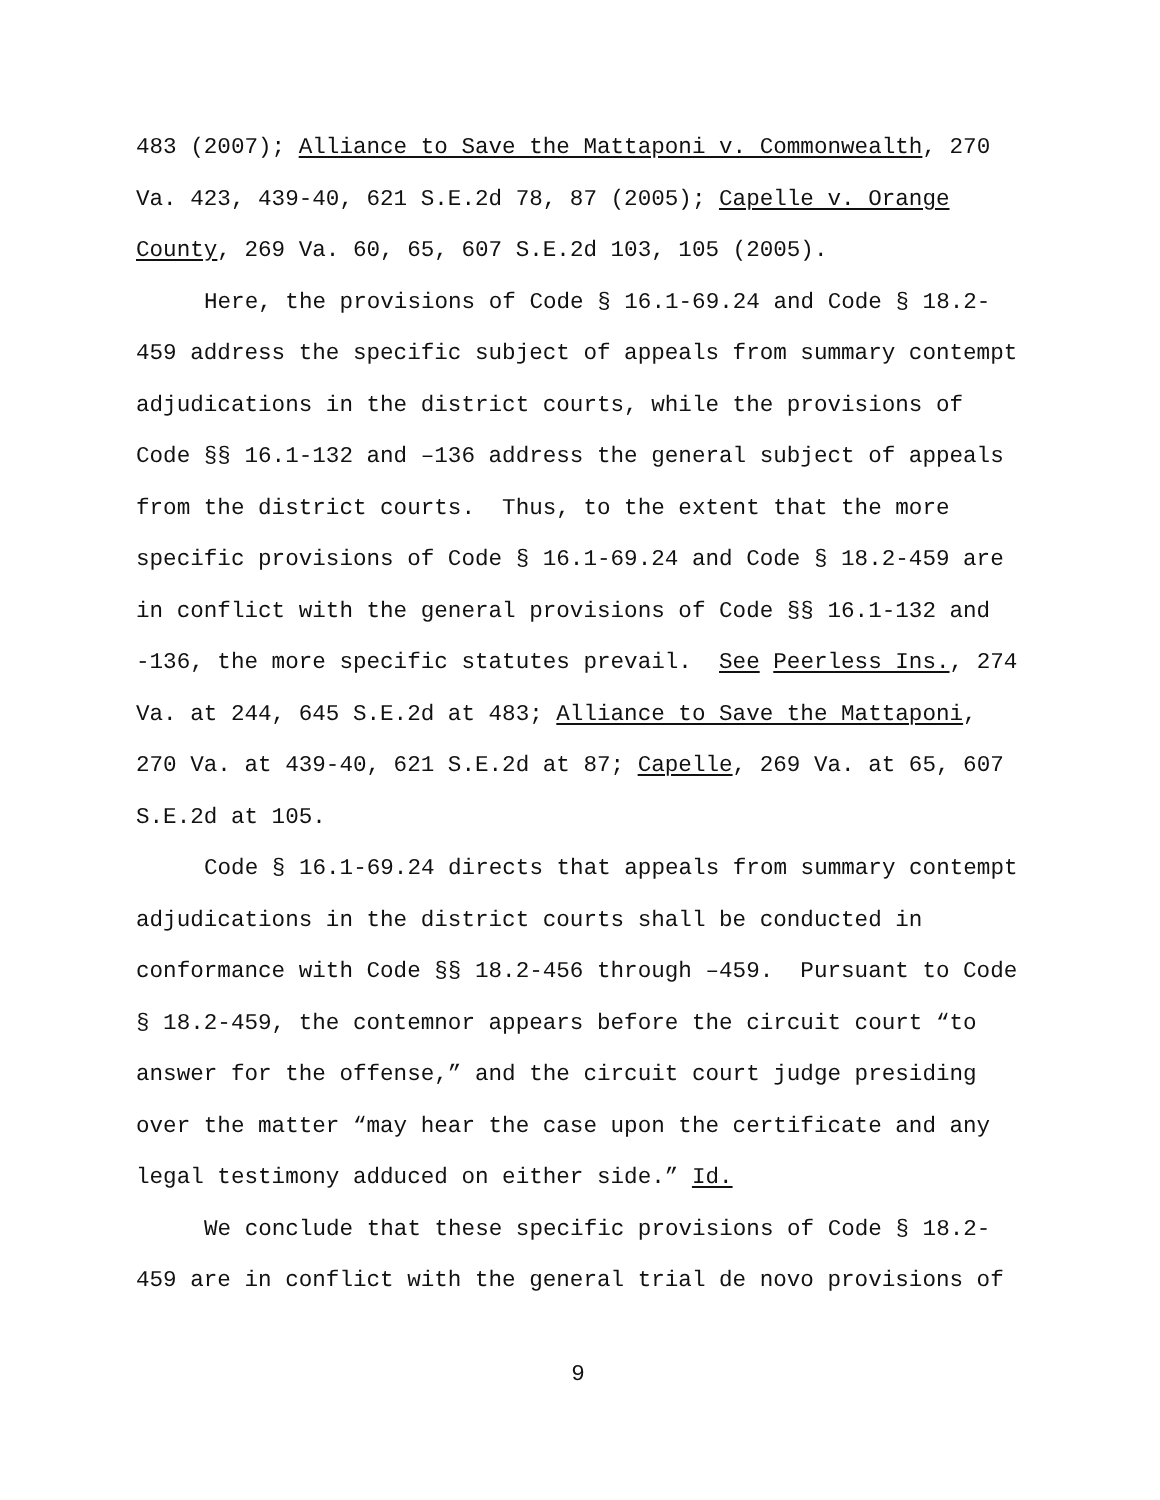483 (2007); Alliance to Save the Mattaponi v. Commonwealth, 270 Va. 423, 439-40, 621 S.E.2d 78, 87 (2005); Capelle v. Orange County, 269 Va. 60, 65, 607 S.E.2d 103, 105 (2005).
Here, the provisions of Code § 16.1-69.24 and Code § 18.2-459 address the specific subject of appeals from summary contempt adjudications in the district courts, while the provisions of Code §§ 16.1-132 and –136 address the general subject of appeals from the district courts. Thus, to the extent that the more specific provisions of Code § 16.1-69.24 and Code § 18.2-459 are in conflict with the general provisions of Code §§ 16.1-132 and -136, the more specific statutes prevail. See Peerless Ins., 274 Va. at 244, 645 S.E.2d at 483; Alliance to Save the Mattaponi, 270 Va. at 439-40, 621 S.E.2d at 87; Capelle, 269 Va. at 65, 607 S.E.2d at 105.
Code § 16.1-69.24 directs that appeals from summary contempt adjudications in the district courts shall be conducted in conformance with Code §§ 18.2-456 through –459. Pursuant to Code § 18.2-459, the contemnor appears before the circuit court “to answer for the offense,” and the circuit court judge presiding over the matter “may hear the case upon the certificate and any legal testimony adduced on either side.” Id.
We conclude that these specific provisions of Code § 18.2-459 are in conflict with the general trial de novo provisions of
9